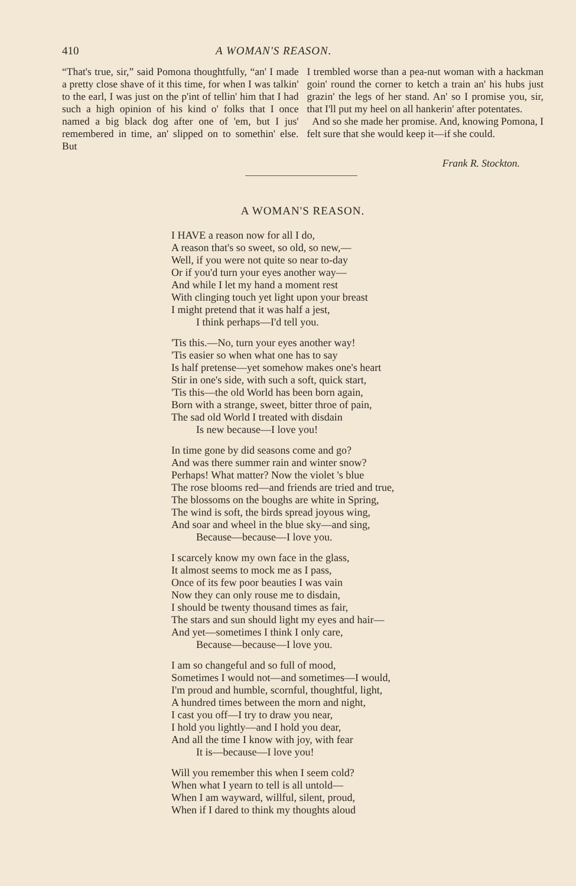410 A WOMAN'S REASON.
“That's true, sir,” said Pomona thoughtfully, “an' I made a pretty close shave of it this time, for when I was talkin' to the earl, I was just on the p'int of tellin' him that I had such a high opinion of his kind o' folks that I once named a big black dog after one of 'em, but I jus' remembered in time, an' slipped on to somethin' else. But
I trembled worse than a pea-nut woman with a hackman goin' round the corner to ketch a train an' his hubs just grazin' the legs of her stand. An' so I promise you, sir, that I'll put my heel on all hankerin' after potentates.
And so she made her promise. And, knowing Pomona, I felt sure that she would keep it—if she could.
Frank R. Stockton.
A WOMAN'S REASON.
I HAVE a reason now for all I do,
A reason that's so sweet, so old, so new,—
Well, if you were not quite so near to-day
Or if you'd turn your eyes another way—
And while I let my hand a moment rest
With clinging touch yet light upon your breast
I might pretend that it was half a jest,
I think perhaps—I'd tell you.
'Tis this.—No, turn your eyes another way!
'Tis easier so when what one has to say
Is half pretense—yet somehow makes one's heart
Stir in one's side, with such a soft, quick start,
'Tis this—the old World has been born again,
Born with a strange, sweet, bitter throe of pain,
The sad old World I treated with disdain
Is new because—I love you!
In time gone by did seasons come and go?
And was there summer rain and winter snow?
Perhaps! What matter? Now the violet 's blue
The rose blooms red—and friends are tried and true,
The blossoms on the boughs are white in Spring,
The wind is soft, the birds spread joyous wing,
And soar and wheel in the blue sky—and sing,
Because—because—I love you.
I scarcely know my own face in the glass,
It almost seems to mock me as I pass,
Once of its few poor beauties I was vain
Now they can only rouse me to disdain,
I should be twenty thousand times as fair,
The stars and sun should light my eyes and hair—
And yet—sometimes I think I only care,
Because—because—I love you.
I am so changeful and so full of mood,
Sometimes I would not—and sometimes—I would,
I'm proud and humble, scornful, thoughtful, light,
A hundred times between the morn and night,
I cast you off—I try to draw you near,
I hold you lightly—and I hold you dear,
And all the time I know with joy, with fear
It is—because—I love you!
Will you remember this when I seem cold?
When what I yearn to tell is all untold—
When I am wayward, willful, silent, proud,
When if I dared to think my thoughts aloud